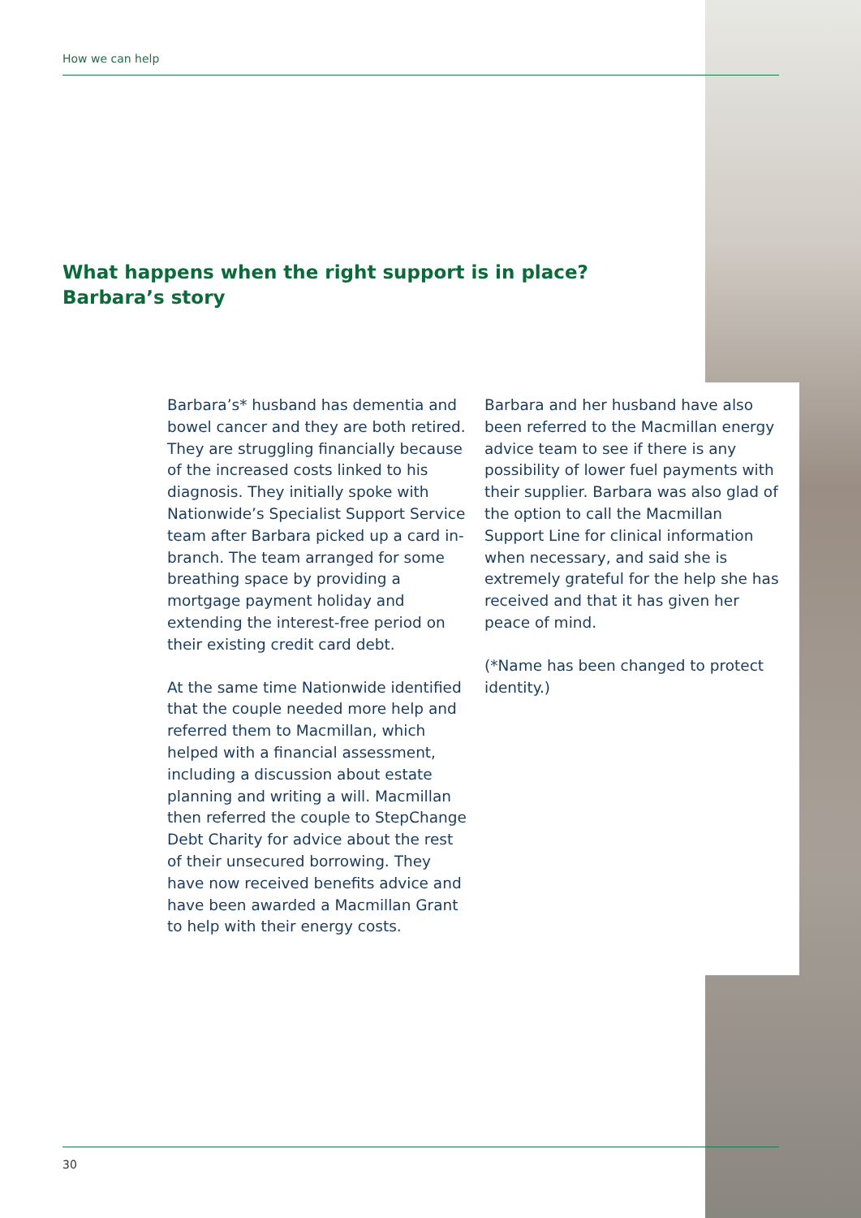How we can help
What happens when the right support is in place?
Barbara’s story
Barbara’s* husband has dementia and bowel cancer and they are both retired. They are struggling financially because of the increased costs linked to his diagnosis. They initially spoke with Nationwide’s Specialist Support Service team after Barbara picked up a card in-branch. The team arranged for some breathing space by providing a mortgage payment holiday and extending the interest-free period on their existing credit card debt.
At the same time Nationwide identified that the couple needed more help and referred them to Macmillan, which helped with a financial assessment, including a discussion about estate planning and writing a will. Macmillan then referred the couple to StepChange Debt Charity for advice about the rest of their unsecured borrowing. They have now received benefits advice and have been awarded a Macmillan Grant to help with their energy costs.
Barbara and her husband have also been referred to the Macmillan energy advice team to see if there is any possibility of lower fuel payments with their supplier. Barbara was also glad of the option to call the Macmillan Support Line for clinical information when necessary, and said she is extremely grateful for the help she has received and that it has given her peace of mind.
(*Name has been changed to protect identity.)
30